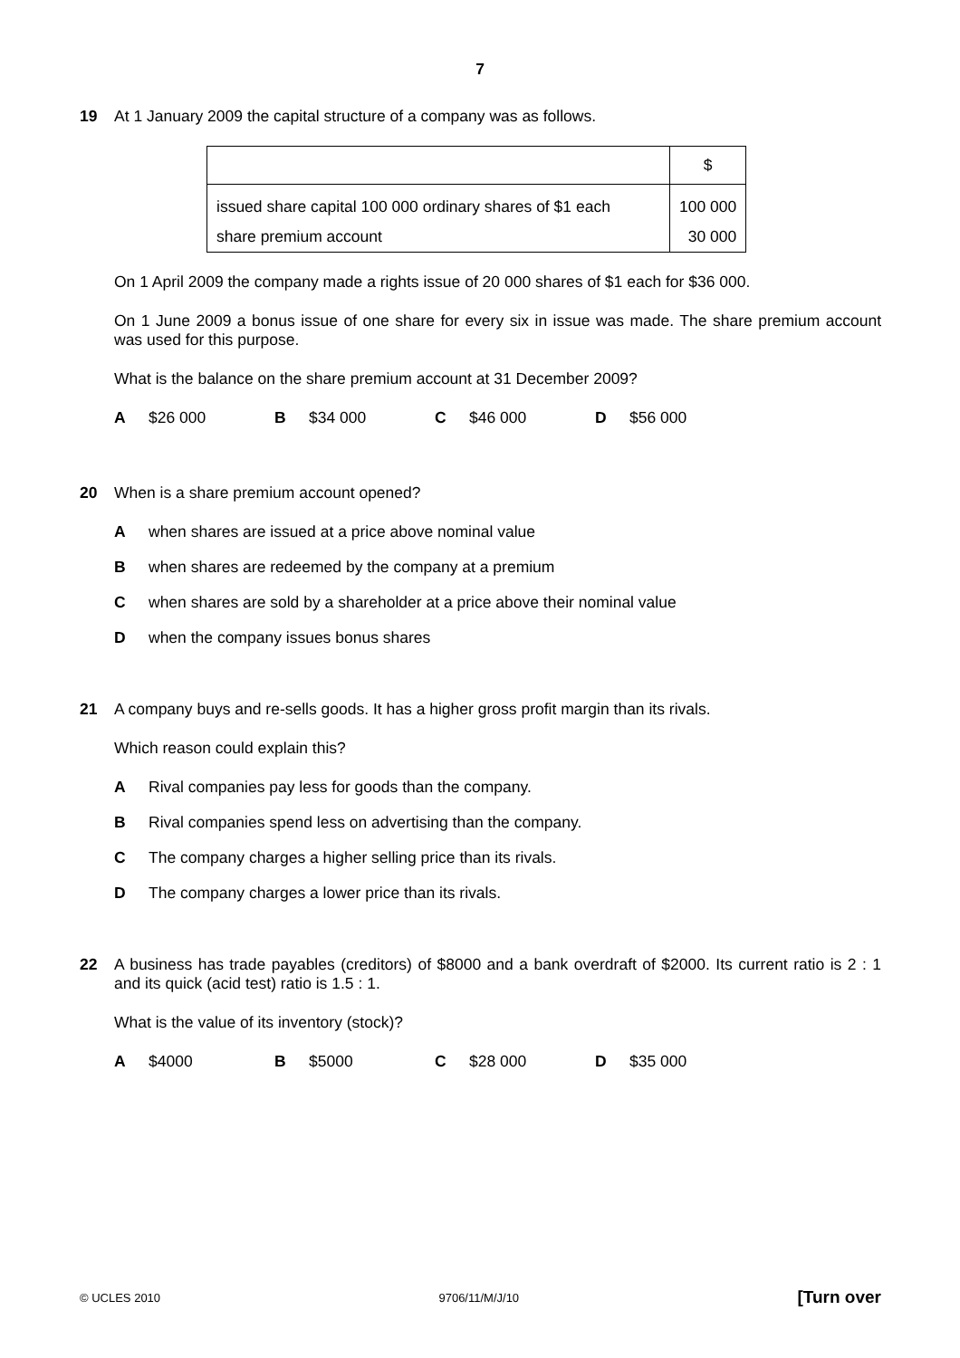7
19 At 1 January 2009 the capital structure of a company was as follows.
| | $ |
| --- | --- |
| issued share capital 100 000 ordinary shares of $1 each | 100 000 |
| share premium account | 30 000 |
On 1 April 2009 the company made a rights issue of 20 000 shares of $1 each for $36 000.
On 1 June 2009 a bonus issue of one share for every six in issue was made. The share premium account was used for this purpose.
What is the balance on the share premium account at 31 December 2009?
A $26 000 B $34 000 C $46 000 D $56 000
20 When is a share premium account opened?
Awhen shares are issued at a price above nominal value
Bwhen shares are redeemed by the company at a premium
Cwhen shares are sold by a shareholder at a price above their nominal value
Dwhen the company issues bonus shares
21 A company buys and re-sells goods. It has a higher gross profit margin than its rivals.
Which reason could explain this?
A Rival companies pay less for goods than the company.
B Rival companies spend less on advertising than the company.
C The company charges a higher selling price than its rivals.
D The company charges a lower price than its rivals.
22 A business has trade payables (creditors) of $8000 and a bank overdraft of $2000. Its current ratio is 2 : 1 and its quick (acid test) ratio is 1.5 : 1.
What is the value of its inventory (stock)?
A $4000 B $5000 C $28 000 D $35 000
© UCLES 2010 9706/11/M/J/10 [Turn over